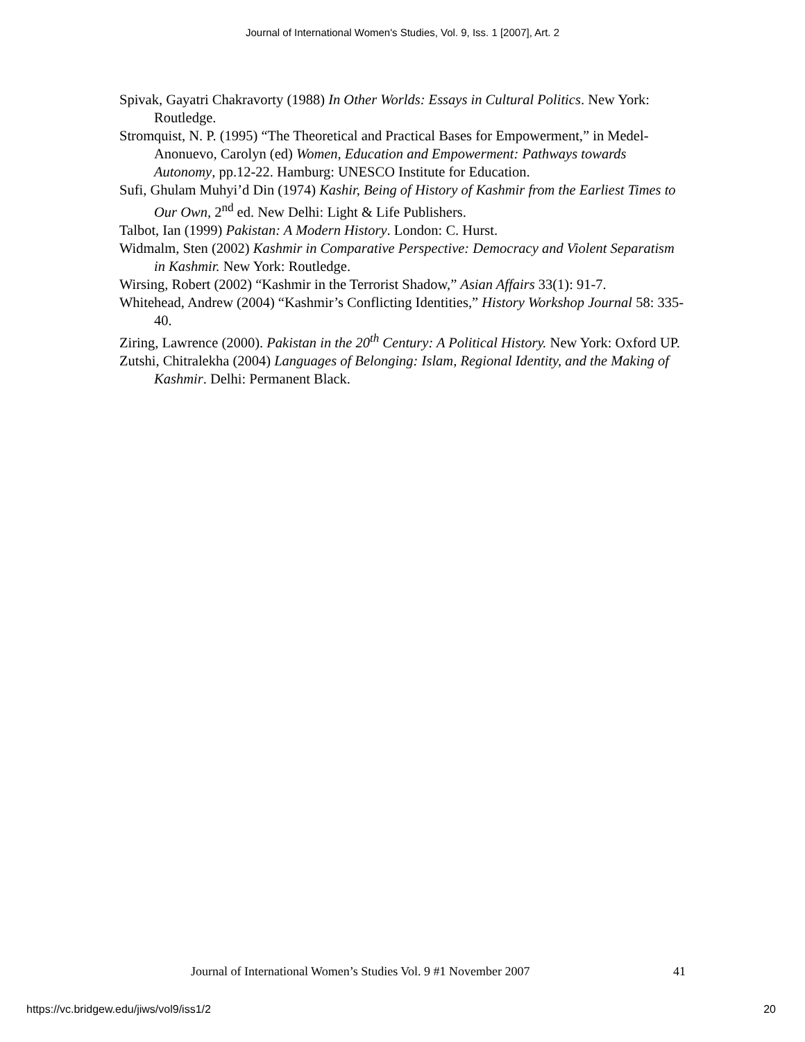Journal of International Women's Studies, Vol. 9, Iss. 1 [2007], Art. 2
Spivak, Gayatri Chakravorty (1988) In Other Worlds: Essays in Cultural Politics. New York: Routledge.
Stromquist, N. P. (1995) “The Theoretical and Practical Bases for Empowerment,” in Medel-Anonuevo, Carolyn (ed) Women, Education and Empowerment: Pathways towards Autonomy, pp.12-22. Hamburg: UNESCO Institute for Education.
Sufi, Ghulam Muhyi’d Din (1974) Kashir, Being of History of Kashmir from the Earliest Times to Our Own, 2<sup>nd</sup> ed. New Delhi: Light & Life Publishers.
Talbot, Ian (1999) Pakistan: A Modern History. London: C. Hurst.
Widmalm, Sten (2002) Kashmir in Comparative Perspective: Democracy and Violent Separatism in Kashmir. New York: Routledge.
Wirsing, Robert (2002) “Kashmir in the Terrorist Shadow,” Asian Affairs 33(1): 91-7.
Whitehead, Andrew (2004) “Kashmir’s Conflicting Identities,” History Workshop Journal 58: 335-40.
Ziring, Lawrence (2000). Pakistan in the 20<sup>th</sup> Century: A Political History. New York: Oxford UP.
Zutshi, Chitralekha (2004) Languages of Belonging: Islam, Regional Identity, and the Making of Kashmir. Delhi: Permanent Black.
Journal of International Women’s Studies Vol. 9 #1 November 2007 41
https://vc.bridgew.edu/jiws/vol9/iss1/2 20